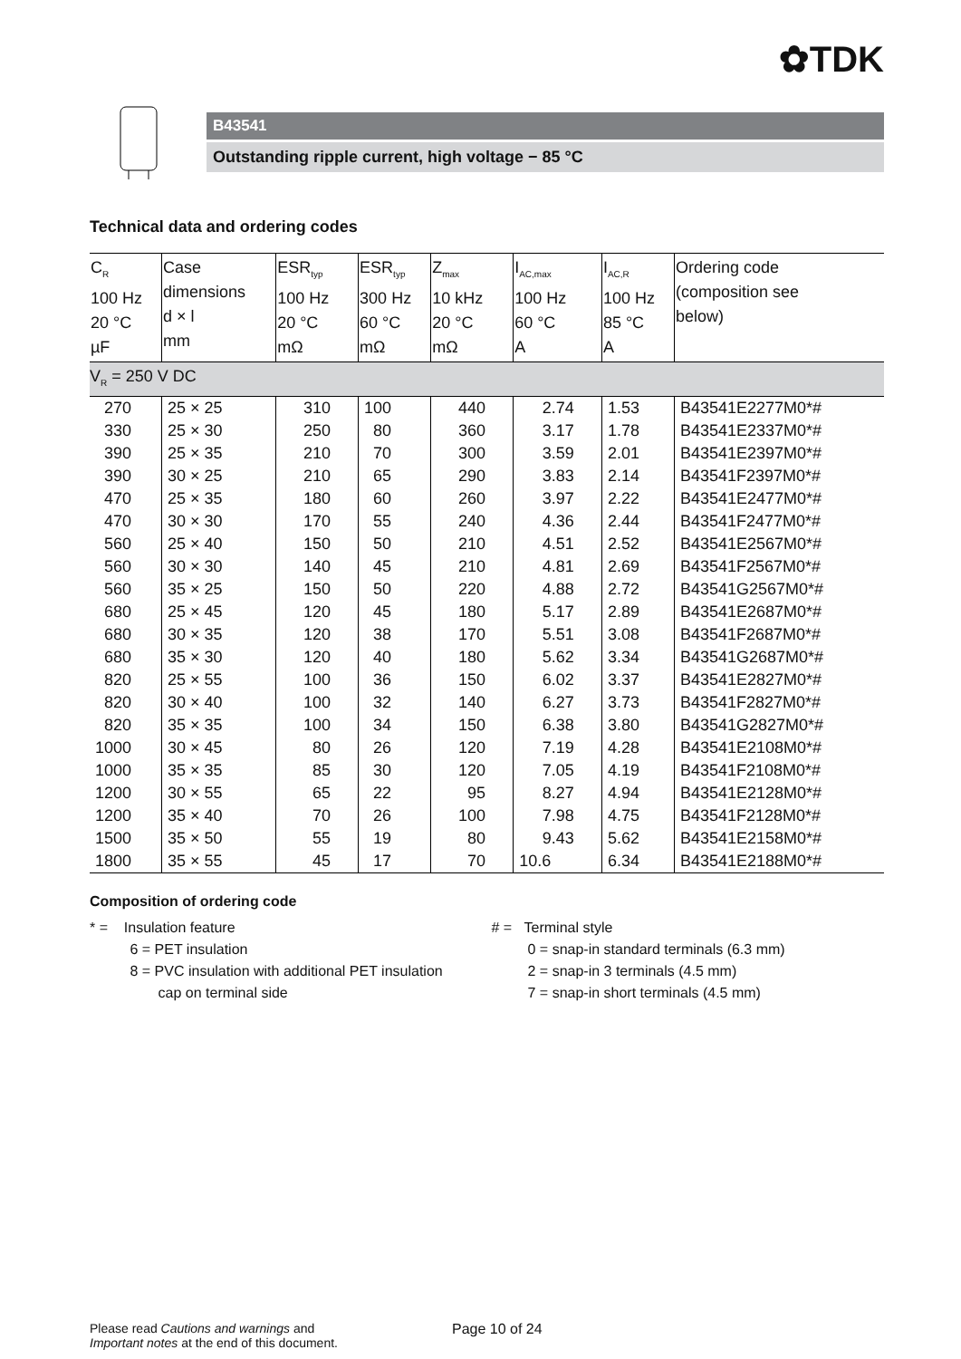✿TDK
B43541
Outstanding ripple current, high voltage − 85 °C
Technical data and ordering codes
| C<sub>R</sub> 100 Hz 20 °C µF | Case dimensions d × l mm | ESR<sub>typ</sub> 100 Hz 20 °C mΩ | ESR<sub>typ</sub> 300 Hz 60 °C mΩ | Z<sub>max</sub> 10 kHz 20 °C mΩ | I<sub>AC,max</sub> 100 Hz 60 °C A | I<sub>AC,R</sub> 100 Hz 85 °C A | Ordering code (composition see below) |
| --- | --- | --- | --- | --- | --- | --- | --- |
| V<sub>R</sub> = 250 V DC | | | | | | | |
| 270 | 25 × 25 | 310 | 100 | 440 | 2.74 | 1.53 | B43541E2277M0*# |
| 330 | 25 × 30 | 250 | 80 | 360 | 3.17 | 1.78 | B43541E2337M0*# |
| 390 | 25 × 35 | 210 | 70 | 300 | 3.59 | 2.01 | B43541E2397M0*# |
| 390 | 30 × 25 | 210 | 65 | 290 | 3.83 | 2.14 | B43541F2397M0*# |
| 470 | 25 × 35 | 180 | 60 | 260 | 3.97 | 2.22 | B43541E2477M0*# |
| 470 | 30 × 30 | 170 | 55 | 240 | 4.36 | 2.44 | B43541F2477M0*# |
| 560 | 25 × 40 | 150 | 50 | 210 | 4.51 | 2.52 | B43541E2567M0*# |
| 560 | 30 × 30 | 140 | 45 | 210 | 4.81 | 2.69 | B43541F2567M0*# |
| 560 | 35 × 25 | 150 | 50 | 220 | 4.88 | 2.72 | B43541G2567M0*# |
| 680 | 25 × 45 | 120 | 45 | 180 | 5.17 | 2.89 | B43541E2687M0*# |
| 680 | 30 × 35 | 120 | 38 | 170 | 5.51 | 3.08 | B43541F2687M0*# |
| 680 | 35 × 30 | 120 | 40 | 180 | 5.62 | 3.34 | B43541G2687M0*# |
| 820 | 25 × 55 | 100 | 36 | 150 | 6.02 | 3.37 | B43541E2827M0*# |
| 820 | 30 × 40 | 100 | 32 | 140 | 6.27 | 3.73 | B43541F2827M0*# |
| 820 | 35 × 35 | 100 | 34 | 150 | 6.38 | 3.80 | B43541G2827M0*# |
| 1000 | 30 × 45 | 80 | 26 | 120 | 7.19 | 4.28 | B43541E2108M0*# |
| 1000 | 35 × 35 | 85 | 30 | 120 | 7.05 | 4.19 | B43541F2108M0*# |
| 1200 | 30 × 55 | 65 | 22 | 95 | 8.27 | 4.94 | B43541E2128M0*# |
| 1200 | 35 × 40 | 70 | 26 | 100 | 7.98 | 4.75 | B43541F2128M0*# |
| 1500 | 35 × 50 | 55 | 19 | 80 | 9.43 | 5.62 | B43541E2158M0*# |
| 1800 | 35 × 55 | 45 | 17 | 70 | 10.6 | 6.34 | B43541E2188M0*# |
Composition of ordering code
* = Insulation feature
6 = PET insulation
8 = PVC insulation with additional PET insulation
cap on terminal side
# = Terminal style
0 = snap-in standard terminals (6.3 mm)
2 = snap-in 3 terminals (4.5 mm)
7 = snap-in short terminals (4.5 mm)
Please read Cautions and warnings and
Important notes at the end of this document.
Page 10 of 24